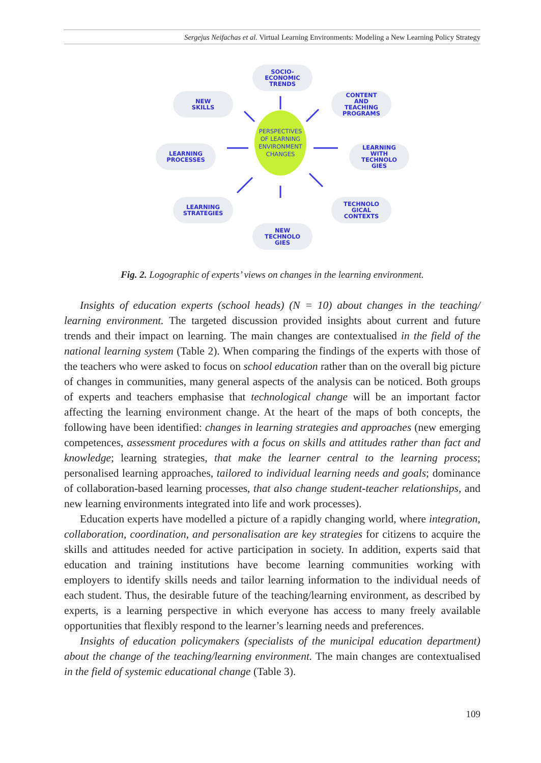Sergejus Neifachas et al. Virtual Learning Environments: Modeling a New Learning Policy Strategy
SOCIO-
ECONOMIC
TRENDS
NEW
SKILLS
CONTENT
AND
TEACHING
PROGRAMS
LEARNING
PROCESSES
PERSPECTIVES
OF LEARNING
ENVIRONMENT
CHANGES
LEARNING
WITH
TECHNOLO
GIES
LEARNING
STRATEGIES
TECHNOLO
GICAL
CONTEXTS
NEW
TECHNOLO
GIES
Fig. 2. Logographic of experts’ views on changes in the learning environment.
Insights of education experts (school heads) (N = 10) about changes in the teaching/ learning environment. The targeted discussion provided insights about current and future trends and their impact on learning. The main changes are contextualised in the field of the national learning system (Table 2). When comparing the findings of the experts with those of the teachers who were asked to focus on school education rather than on the overall big picture of changes in communities, many general aspects of the analysis can be noticed. Both groups of experts and teachers emphasise that technological change will be an important factor affecting the learning environment change. At the heart of the maps of both concepts, the following have been identified: changes in learning strate­gies and approaches (new emerging competences, assessment procedures with a focus on skills and attitudes rather than fact and knowledge; learning strategies, that make the learner central to the learning process; personalised learning approaches, tailored to individual learning needs and goals; dominance of collaboration-based learning pro­cesses, that also change student-teacher relationships, and new learning environments integrated into life and work processes).
Education experts have modelled a picture of a rapidly changing world, where inte­gration, collaboration, coordination, and personalisation are key strategies for citizens to acquire the skills and attitudes needed for active participation in society. In addition, experts said that education and training institutions have become learning communities working with employers to identify skills needs and tailor learning information to the individual needs of each student. Thus, the desirable future of the teaching/learning en­vironment, as described by experts, is a learning perspective in which everyone has ac­cess to many freely available opportunities that flexibly respond to the learner’s learning needs and preferences.
Insights of education policymakers (specialists of the municipal education depart­ment) about the change of the teaching/learning environment. The main changes are contextualised in the field of systemic educational change (Table 3).
109